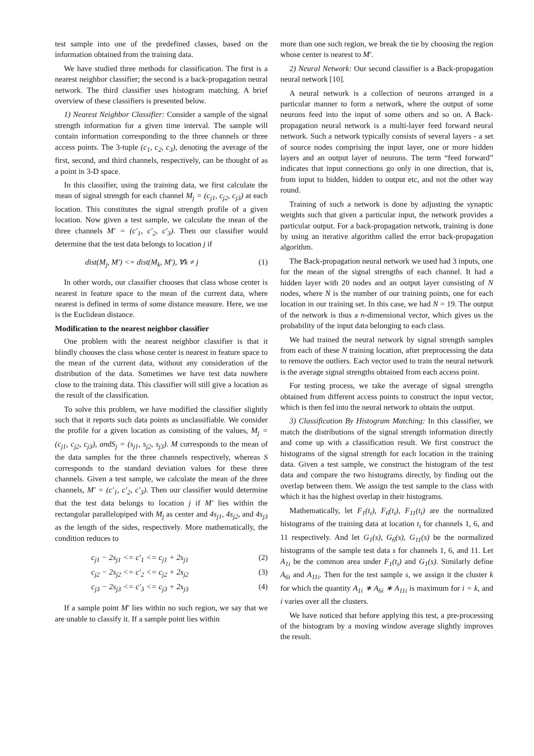test sample into one of the predefined classes, based on the information obtained from the training data.
We have studied three methods for classification. The first is a nearest neighbor classifier; the second is a back-propagation neural network. The third classifier uses histogram matching. A brief overview of these classifiers is presented below.
1) Nearest Neighbor Classifier: Consider a sample of the signal strength information for a given time interval. The sample will contain information corresponding to the three channels or three access points. The 3-tuple (c<sub>1</sub>, c<sub>2</sub>, c<sub>3</sub>), denoting the average of the first, second, and third channels, respectively, can be thought of as a point in 3-D space.
In this classifier, using the training data, we first calculate the mean of signal strength for each channel M<sub>j</sub> = (c<sub>j1</sub>, c<sub>j2</sub>, c<sub>j3</sub>) at each location. This constitutes the signal strength profile of a given location. Now given a test sample, we calculate the mean of the three channels M′ = (c′<sub>1</sub>, c′<sub>2</sub>, c′<sub>3</sub>). Then our classifier would determine that the test data belongs to location j if
dist(M<sub>j</sub>, M′) <= dist(M<sub>k</sub>, M′), ∀k ≠ j (1)
In other words, our classifier chooses that class whose center is nearest in feature space to the mean of the current data, where nearest is defined in terms of some distance measure. Here, we use is the Euclidean distance.
Modification to the nearest neighbor classifier
One problem with the nearest neighbor classifier is that it blindly chooses the class whose center is nearest in feature space to the mean of the current data, without any consideration of the distribution of the data. Sometimes we have test data nowhere close to the training data. This classifier will still give a location as the result of the classification.
To solve this problem, we have modified the classifier slightly such that it reports such data points as unclassifiable. We consider the profile for a given location as consisting of the values, M<sub>j</sub> = (c<sub>j1</sub>, c<sub>j2</sub>, c<sub>j3</sub>), andS<sub>j</sub> = (s<sub>j1</sub>, s<sub>j2</sub>, s<sub>j3</sub>). M corresponds to the mean of the data samples for the three channels respectively, whereas S corresponds to the standard deviation values for these three channels. Given a test sample, we calculate the mean of the three channels, M′ = (c′<sub>1</sub>, c′<sub>2</sub>, c′<sub>3</sub>). Then our classifier would determine that the test data belongs to location j if M′ lies within the rectangular parallelopiped with M<sub>j</sub> as center and 4s<sub>j1</sub>, 4s<sub>j2</sub>, and 4s<sub>j3</sub> as the length of the sides, respectively. More mathematically, the condition reduces to
c<sub>j1</sub> − 2s<sub>j1</sub> <= c′<sub>1</sub> <= c<sub>j1</sub> + 2s<sub>j1</sub> (2)
c<sub>j2</sub> − 2s<sub>j2</sub> <= c′<sub>2</sub> <= c<sub>j2</sub> + 2s<sub>j2</sub> (3)
c<sub>j3</sub> − 2s<sub>j3</sub> <= c′<sub>3</sub> <= c<sub>j3</sub> + 2s<sub>j3</sub> (4)
If a sample point M′ lies within no such region, we say that we are unable to classify it. If a sample point lies within
more than one such region, we break the tie by choosing the region whose center is nearest to M′.
2) Neural Network: Our second classifier is a Back-propagation neural network [10].
A neural network is a collection of neurons arranged in a particular manner to form a network, where the output of some neurons feed into the input of some others and so on. A Back-propagation neural network is a multi-layer feed forward neural network. Such a network typically consists of several layers - a set of source nodes comprising the input layer, one or more hidden layers and an output layer of neurons. The term “feed forward” indicates that input connections go only in one direction, that is, from input to hidden, hidden to output etc, and not the other way round.
Training of such a network is done by adjusting the synaptic weights such that given a particular input, the network provides a particular output. For a back-propagation network, training is done by using an iterative algorithm called the error back-propagation algorithm.
The Back-propagation neural network we used had 3 inputs, one for the mean of the signal strengths of each channel. It had a hidden layer with 20 nodes and an output layer consisting of N nodes, where N is the number of our training points, one for each location in our training set. In this case, we had N = 19. The output of the network is thus a n-dimensional vector, which gives us the probability of the input data belonging to each class.
We had trained the neural network by signal strength samples from each of these N training location, after preprocessing the data to remove the outliers. Each vector used to train the neural network is the average signal strengths obtained from each access point.
For testing process, we take the average of signal strengths obtained from different access points to construct the input vector, which is then fed into the neural network to obtain the output.
3) Classification By Histogram Matching: In this classifier, we match the distributions of the signal strength information directly and come up with a classification result. We first construct the histograms of the signal strength for each location in the training data. Given a test sample, we construct the histogram of the test data and compare the two histograms directly, by finding out the overlap between them. We assign the test sample to the class with which it has the highest overlap in their histograms.
Mathematically, let F<sub>1</sub>(t<sub>i</sub>), F<sub>6</sub>(t<sub>i</sub>), F<sub>11</sub>(t<sub>i</sub>) are the normalized histograms of the training data at location t<sub>i</sub> for channels 1, 6, and 11 respectively. And let G<sub>1</sub>(s), G<sub>6</sub>(s), G<sub>11</sub>(s) be the normalized histograms of the sample test data s for channels 1, 6, and 11. Let A<sub>1i</sub> be the common area under F<sub>1</sub>(t<sub>i</sub>) and G<sub>1</sub>(s). Similarly define A<sub>6i</sub> and A<sub>11i</sub>. Then for the test sample s, we assign it the cluster k for which the quantity A<sub>1i</sub> ∗ A<sub>6i</sub> ∗ A<sub>11i</sub> is maximum for i = k, and i varies over all the clusters.
We have noticed that before applying this test, a pre-processing of the histogram by a moving window average slightly improves the result.